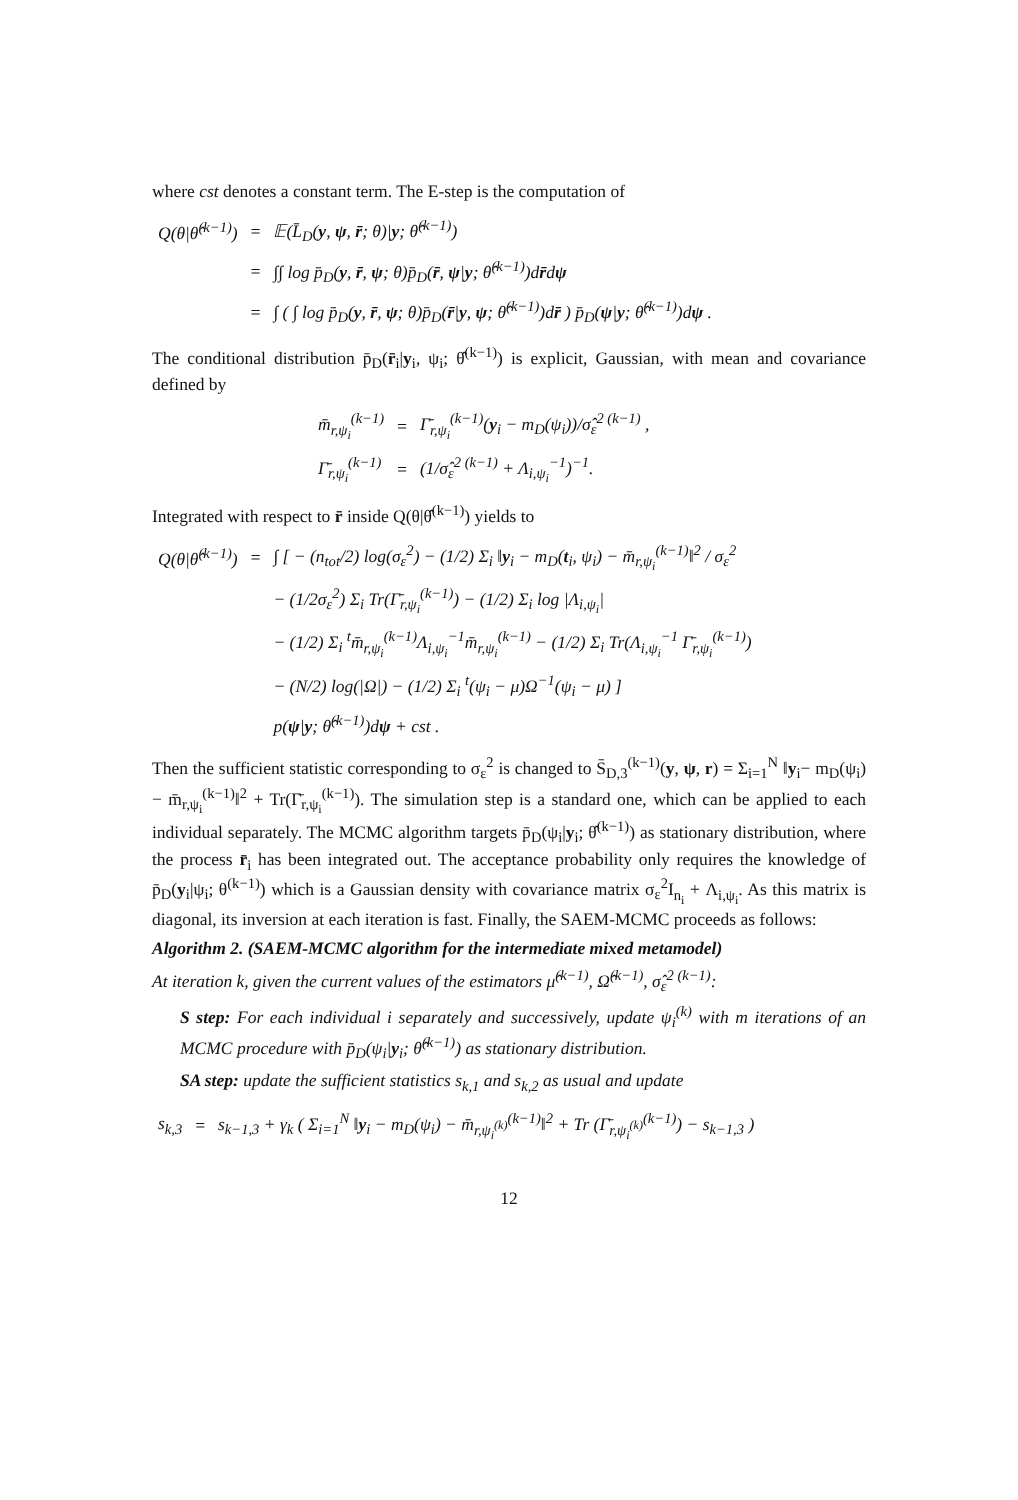where cst denotes a constant term. The E-step is the computation of
| Q(θ/θ̂<sup>(k−1)</sup>) | = | 𝔼(L̄<sub>D</sub>( y , ψ , r̄ ; θ)/ y ; θ̂<sup>(k−1)</sup>) |
| | = | ∫∫ log p̄<sub>D</sub>( y , r̄ , ψ ; θ)p̄<sub>D</sub>( r̄ , ψ / y ; θ̂<sup>(k−1)</sup>)d r̄ d ψ |
| | = | ∫ ( ∫ log p̄<sub>D</sub>( y , r̄ , ψ ; θ)p̄<sub>D</sub>( r̄ / y , ψ ; θ̂<sup>(k−1)</sup>)d r̄ ) p̄<sub>D</sub>( ψ / y ; θ̂<sup>(k−1)</sup>)d ψ . |
The conditional distribution p̄<sub>D</sub>(r̄<sub>i</sub>|y<sub>i</sub>, ψ<sub>i</sub>; θ̂<sup>(k−1)</sup>) is explicit, Gaussian, with mean and covariance defined by
| m̄<sub>r,ψ<sub>i</sub></sub><sup>(k−1)</sup> | = | Γ̄<sub>r,ψ<sub>i</sub></sub><sup>(k−1)</sup>( y<sub>i</sub> − m<sub>D</sub>(ψ<sub>i</sub>))/σ̂<sub>ε</sub><sup>2 (k−1)</sup> , |
| Γ̄<sub>r,ψ<sub>i</sub></sub><sup>(k−1)</sup> | = | (1/σ̂<sub>ε</sub><sup>2 (k−1)</sup> + Λ<sub>i,ψ<sub>i</sub></sub><sup>−1</sup>)<sup>−1</sup>. |
Integrated with respect to r̄ inside Q(θ|θ̂<sup>(k−1)</sup>) yields to
| Q(θ/θ̂<sup>(k−1)</sup>) | = | ∫ [ − (n<sub>tot</sub>/2) log(σ<sub>ε</sub><sup>2</sup>) − (1/2) Σ<sub>i</sub> ‖ y<sub>i</sub> − m<sub>D</sub>( t<sub>i</sub>, ψ<sub>i</sub>) − m̄<sub>r,ψ<sub>i</sub></sub><sup>(k−1)</sup>‖<sup>2</sup> / σ<sub>ε</sub><sup>2</sup> |
| | | − (1/2σ<sub>ε</sub><sup>2</sup>) Σ<sub>i</sub> Tr(Γ̄<sub>r,ψ<sub>i</sub></sub><sup>(k−1)</sup>) − (1/2) Σ<sub>i</sub> log /Λ<sub>i,ψ<sub>i</sub></sub>/ |
| | | − (1/2) Σ<sub>i</sub> <sup>t</sup>m̄<sub>r,ψ<sub>i</sub></sub><sup>(k−1)</sup>Λ<sub>i,ψ<sub>i</sub></sub><sup>−1</sup>m̄<sub>r,ψ<sub>i</sub></sub><sup>(k−1)</sup> − (1/2) Σ<sub>i</sub> Tr(Λ<sub>i,ψ<sub>i</sub></sub><sup>−1</sup> Γ̄<sub>r,ψ<sub>i</sub></sub><sup>(k−1)</sup>) |
| | | − (N/2) log(/Ω/) − (1/2) Σ<sub>i</sub> <sup>t</sup>(ψ<sub>i</sub> − μ)Ω<sup>−1</sup>(ψ<sub>i</sub> − μ) ] |
| | | p( ψ / y ; θ̂<sup>(k−1)</sup>)d ψ + cst . |
Then the sufficient statistic corresponding to σ<sub>ε</sub><sup>2</sup> is changed to S̄<sub>D,3</sub><sup>(k−1)</sup>(y, ψ, r) = Σ<sub>i=1</sub><sup>N</sup> ‖y<sub>i</sub>− m<sub>D</sub>(ψ<sub>i</sub>) − m̄<sub>r,ψ<sub>i</sub></sub><sup>(k−1)</sup>‖<sup>2</sup> + Tr(Γ̄<sub>r,ψ<sub>i</sub></sub><sup>(k−1)</sup>). The simulation step is a standard one, which can be applied to each individual separately. The MCMC algorithm targets p̄<sub>D</sub>(ψ<sub>i</sub>|y<sub>i</sub>; θ̂<sup>(k−1)</sup>) as stationary distribution, where the process r̄<sub>i</sub> has been integrated out. The acceptance probability only requires the knowledge of p̄<sub>D</sub>(y<sub>i</sub>|ψ<sub>i</sub>; θ<sup>(k−1)</sup>) which is a Gaussian density with covariance matrix σ<sub>ε</sub><sup>2</sup>I<sub>n<sub>i</sub></sub> + Λ<sub>i,ψ<sub>i</sub></sub>. As this matrix is diagonal, its inversion at each iteration is fast. Finally, the SAEM-MCMC proceeds as follows:
Algorithm 2. (SAEM-MCMC algorithm for the intermediate mixed metamodel)
At iteration k, given the current values of the estimators μ̂<sup>(k−1)</sup>, Ω̂<sup>(k−1)</sup>, σ̂<sub>ε</sub><sup>2 (k−1)</sup>:
S step: For each individual i separately and successively, update ψ<sub>i</sub><sup>(k)</sup> with m iterations of an MCMC procedure with p̄<sub>D</sub>(ψ<sub>i</sub>|y<sub>i</sub>; θ̂<sup>(k−1)</sup>) as stationary distribution.
SA step: update the sufficient statistics s<sub>k,1</sub> and s<sub>k,2</sub> as usual and update
| s<sub>k,3</sub> | = | s<sub>k−1,3</sub> + γ<sub>k</sub> ( Σ<sub>i=1</sub><sup>N</sup> ‖ y<sub>i</sub> − m<sub>D</sub>(ψ<sub>i</sub>) − m̄<sub>r,ψ<sub>i</sub><sup>(k)</sup></sub><sup>(k−1)</sup>‖<sup>2</sup> + Tr (Γ̄<sub>r,ψ<sub>i</sub><sup>(k)</sup></sub><sup>(k−1)</sup>) − s<sub>k−1,3</sub> ) |
12